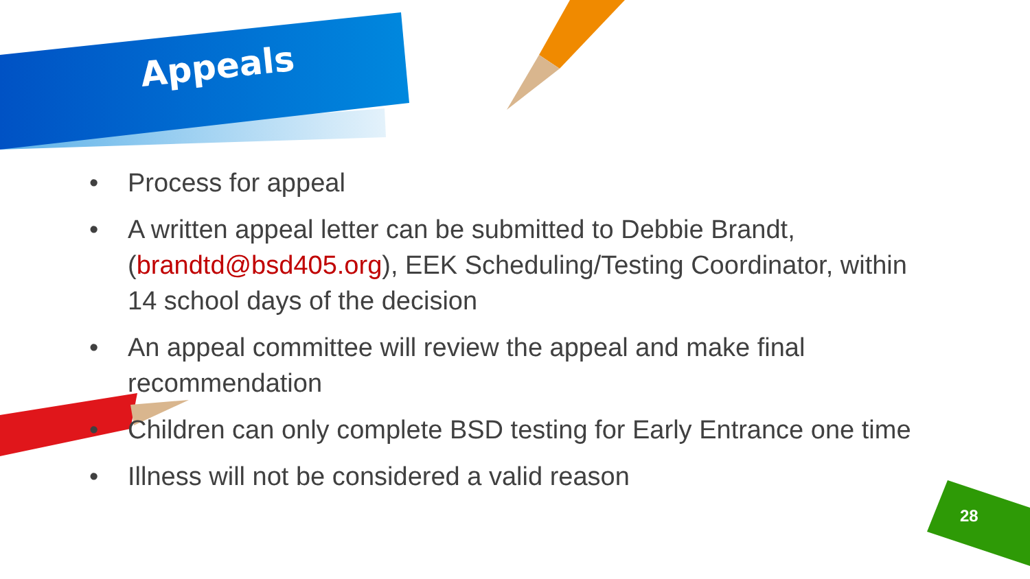Appeals
• Process for appeal
• A written appeal letter can be submitted to Debbie Brandt, (brandtd@bsd405.org), EEK Scheduling/Testing Coordinator, within 14 school days of the decision
• An appeal committee will review the appeal and make final recommendation
• Children can only complete BSD testing for Early Entrance one time
• Illness will not be considered a valid reason
28